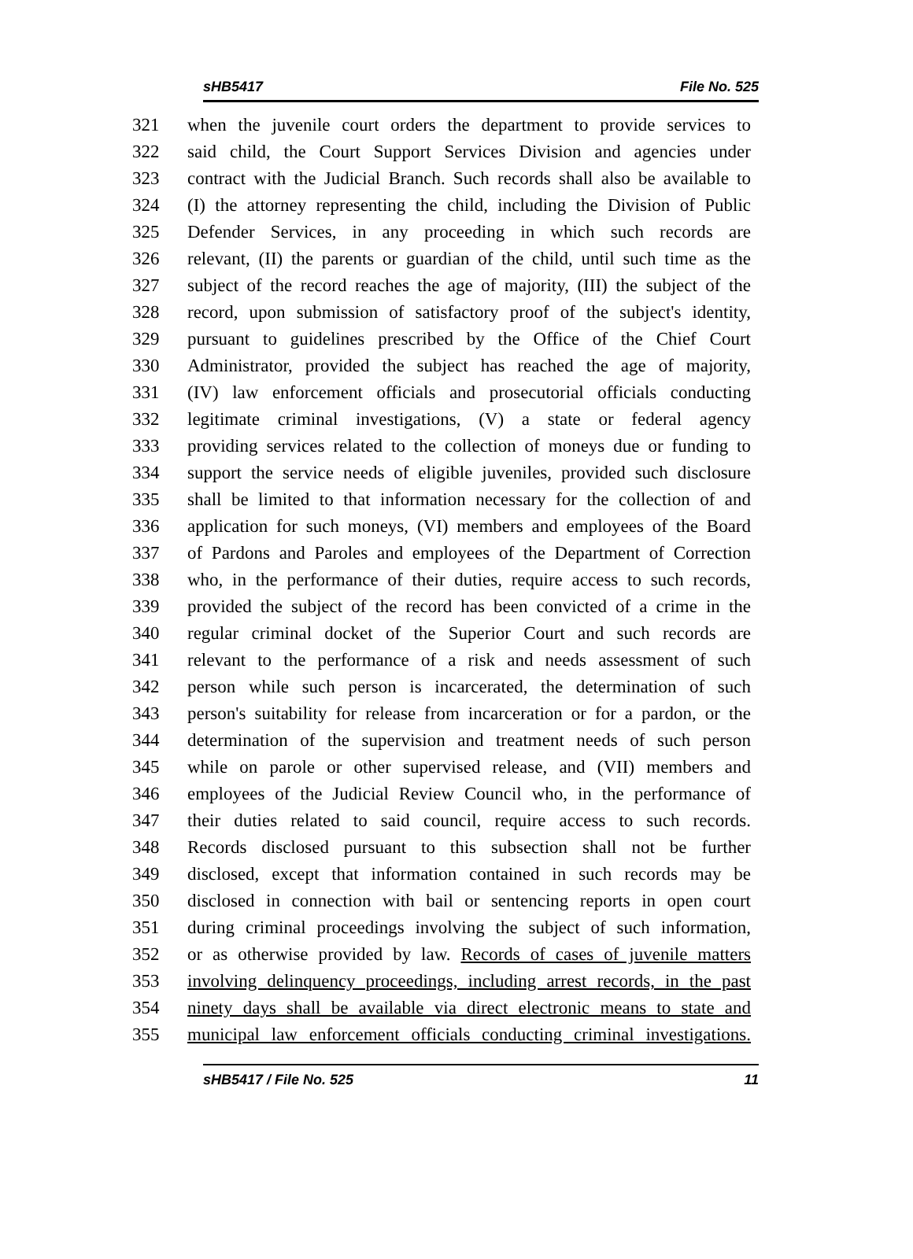sHB5417 File No. 525
321 when the juvenile court orders the department to provide services to
322 said child, the Court Support Services Division and agencies under
323 contract with the Judicial Branch. Such records shall also be available to
324 (I) the attorney representing the child, including the Division of Public
325 Defender Services, in any proceeding in which such records are
326 relevant, (II) the parents or guardian of the child, until such time as the
327 subject of the record reaches the age of majority, (III) the subject of the
328 record, upon submission of satisfactory proof of the subject's identity,
329 pursuant to guidelines prescribed by the Office of the Chief Court
330 Administrator, provided the subject has reached the age of majority,
331 (IV) law enforcement officials and prosecutorial officials conducting
332 legitimate criminal investigations, (V) a state or federal agency
333 providing services related to the collection of moneys due or funding to
334 support the service needs of eligible juveniles, provided such disclosure
335 shall be limited to that information necessary for the collection of and
336 application for such moneys, (VI) members and employees of the Board
337 of Pardons and Paroles and employees of the Department of Correction
338 who, in the performance of their duties, require access to such records,
339 provided the subject of the record has been convicted of a crime in the
340 regular criminal docket of the Superior Court and such records are
341 relevant to the performance of a risk and needs assessment of such
342 person while such person is incarcerated, the determination of such
343 person's suitability for release from incarceration or for a pardon, or the
344 determination of the supervision and treatment needs of such person
345 while on parole or other supervised release, and (VII) members and
346 employees of the Judicial Review Council who, in the performance of
347 their duties related to said council, require access to such records.
348 Records disclosed pursuant to this subsection shall not be further
349 disclosed, except that information contained in such records may be
350 disclosed in connection with bail or sentencing reports in open court
351 during criminal proceedings involving the subject of such information,
352 or as otherwise provided by law. Records of cases of juvenile matters
353 involving delinquency proceedings, including arrest records, in the past
354 ninety days shall be available via direct electronic means to state and
355 municipal law enforcement officials conducting criminal investigations.
sHB5417 / File No. 525 11